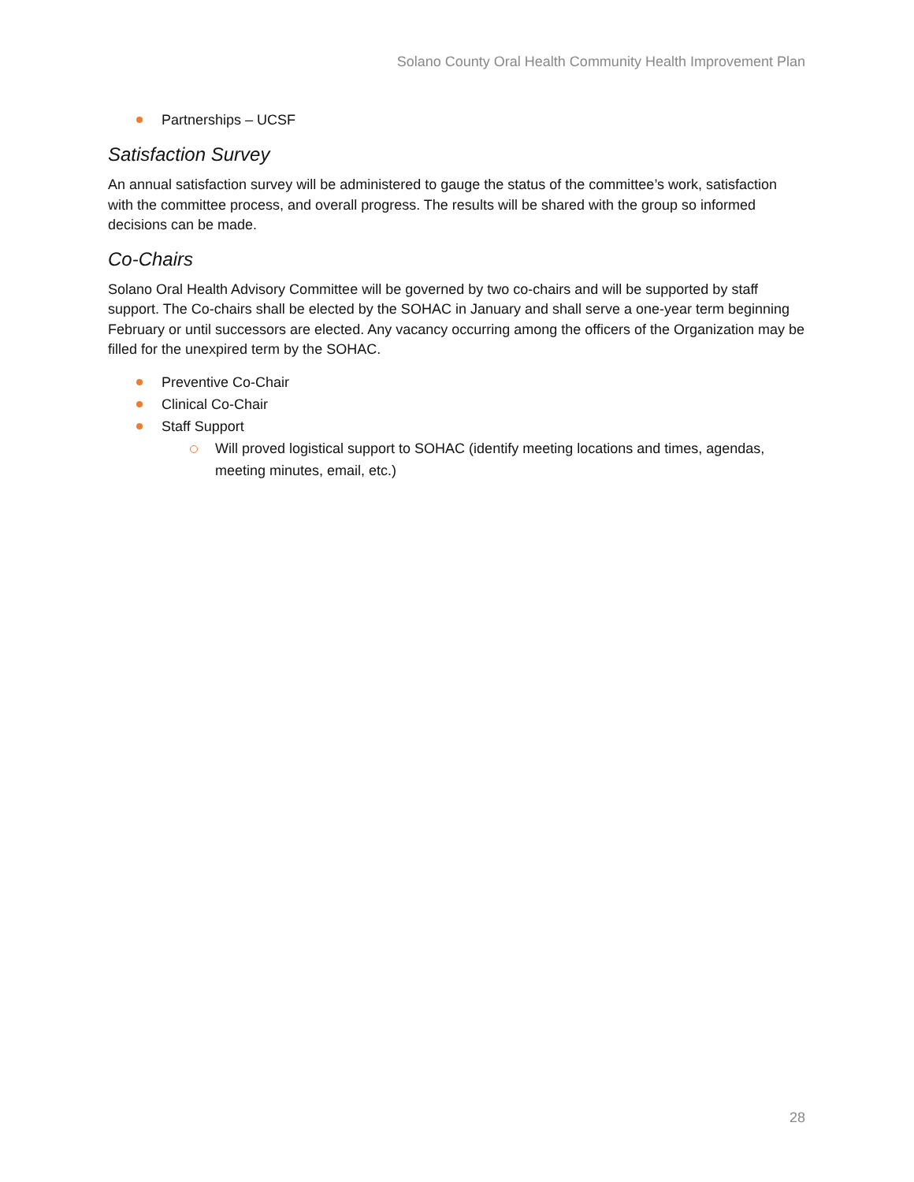Solano County Oral Health Community Health Improvement Plan
Partnerships – UCSF
Satisfaction Survey
An annual satisfaction survey will be administered to gauge the status of the committee’s work, satisfaction with the committee process, and overall progress. The results will be shared with the group so informed decisions can be made.
Co-Chairs
Solano Oral Health Advisory Committee will be governed by two co-chairs and will be supported by staff support. The Co-chairs shall be elected by the SOHAC in January and shall serve a one-year term beginning February or until successors are elected. Any vacancy occurring among the officers of the Organization may be filled for the unexpired term by the SOHAC.
Preventive Co-Chair
Clinical Co-Chair
Staff Support
Will proved logistical support to SOHAC (identify meeting locations and times, agendas, meeting minutes, email, etc.)
28